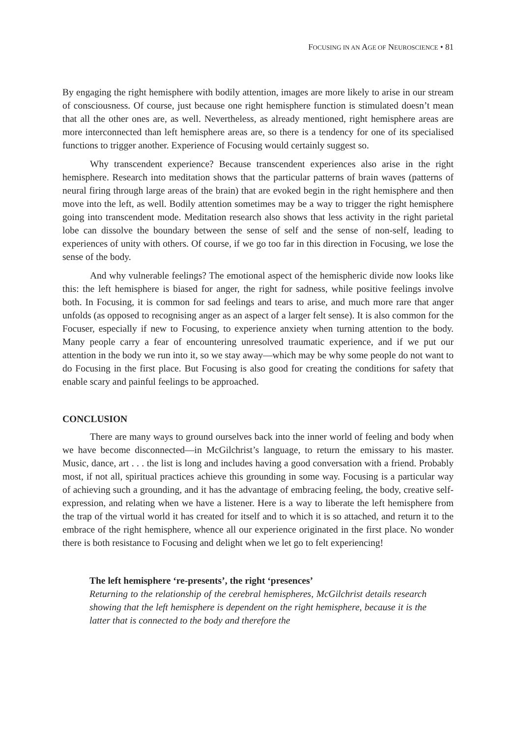FOCUSING IN AN AGE OF NEUROSCIENCE • 81
By engaging the right hemisphere with bodily attention, images are more likely to arise in our stream of consciousness. Of course, just because one right hemisphere function is stimulated doesn’t mean that all the other ones are, as well. Nevertheless, as already mentioned, right hemisphere areas are more interconnected than left hemisphere areas are, so there is a tendency for one of its specialised functions to trigger another. Experience of Focusing would certainly suggest so.
Why transcendent experience? Because transcendent experiences also arise in the right hemisphere. Research into meditation shows that the particular patterns of brain waves (patterns of neural firing through large areas of the brain) that are evoked begin in the right hemisphere and then move into the left, as well. Bodily attention sometimes may be a way to trigger the right hemisphere going into transcendent mode. Meditation research also shows that less activity in the right parietal lobe can dissolve the boundary between the sense of self and the sense of non-self, leading to experiences of unity with others. Of course, if we go too far in this direction in Focusing, we lose the sense of the body.
And why vulnerable feelings? The emotional aspect of the hemispheric divide now looks like this: the left hemisphere is biased for anger, the right for sadness, while positive feelings involve both. In Focusing, it is common for sad feelings and tears to arise, and much more rare that anger unfolds (as opposed to recognising anger as an aspect of a larger felt sense). It is also common for the Focuser, especially if new to Focusing, to experience anxiety when turning attention to the body. Many people carry a fear of encountering unresolved traumatic experience, and if we put our attention in the body we run into it, so we stay away—which may be why some people do not want to do Focusing in the first place. But Focusing is also good for creating the conditions for safety that enable scary and painful feelings to be approached.
CONCLUSION
There are many ways to ground ourselves back into the inner world of feeling and body when we have become disconnected—in McGilchrist’s language, to return the emissary to his master. Music, dance, art . . . the list is long and includes having a good conversation with a friend. Probably most, if not all, spiritual practices achieve this grounding in some way. Focusing is a particular way of achieving such a grounding, and it has the advantage of embracing feeling, the body, creative self-expression, and relating when we have a listener. Here is a way to liberate the left hemisphere from the trap of the virtual world it has created for itself and to which it is so attached, and return it to the embrace of the right hemisphere, whence all our experience originated in the first place. No wonder there is both resistance to Focusing and delight when we let go to felt experiencing!
The left hemisphere ‘re-presents’, the right ‘presences’
Returning to the relationship of the cerebral hemispheres, McGilchrist details research showing that the left hemisphere is dependent on the right hemisphere, because it is the latter that is connected to the body and therefore the